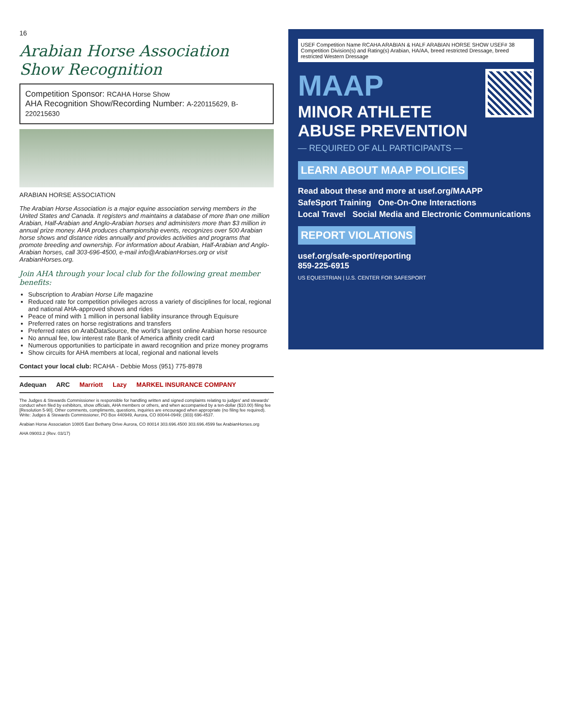16
Arabian Horse Association Show Recognition
Competition Sponsor: RCAHA Horse Show
AHA Recognition Show/Recording Number: A-220115629, B- 220215630
ARABIAN HORSE ASSOCIATION
The Arabian Horse Association is a major equine association serving members in the United States and Canada. It registers and maintains a database of more than one million Arabian, Half-Arabian and Anglo-Arabian horses and administers more than $3 million in annual prize money. AHA produces championship events, recognizes over 500 Arabian horse shows and distance rides annually and provides activities and programs that promote breeding and ownership. For information about Arabian, Half-Arabian and Anglo-Arabian horses, call 303-696-4500, e-mail info@ArabianHorses.org or visit ArabianHorses.org.
Join AHA through your local club for the following great member benefits:
Subscription to Arabian Horse Life magazine
Reduced rate for competition privileges across a variety of disciplines for local, regional and national AHA-approved shows and rides
Peace of mind with 1 million in personal liability insurance through Equisure
Preferred rates on horse registrations and transfers
Preferred rates on ArabDataSource, the world's largest online Arabian horse resource
No annual fee, low interest rate Bank of America affinity credit card
Numerous opportunities to participate in award recognition and prize money programs
Show circuits for AHA members at local, regional and national levels
Contact your local club: RCAHA - Debbie Moss (951) 775-8978
Adequan ARC Marriott Lazy MARKEL INSURANCE COMPANY
The Judges & Stewards Commissioner is responsible for handling written and signed complaints relating to judges' and stewards' conduct when filed by exhibitors, show officials, AHA members or others, and when accompanied by a ten-dollar ($10.00) filing fee [Resolution 5-90]. Other comments, compliments, questions, inquiries are encouraged when appropriate (no filing fee required). Write: Judges & Stewards Commissioner, PO Box 440949, Aurora, CO 80044-0949; (303) 696-4537.
Arabian Horse Association 10805 East Bethany Drive Aurora, CO 80014 303.696.4500 303.696.4599 fax ArabianHorses.org
AHA 09003.2 (Rev. 03/17)
USEF Competition Name RCAHA ARABIAN & HALF ARABIAN HORSE SHOW USEF# 38
Competition Division(s) and Rating(s) Arabian, HA/AA, breed restricted Dressage, breed restricted Western Dressage
MAAP
MINOR ATHLETE ABUSE PREVENTION
— REQUIRED OF ALL PARTICIPANTS —
LEARN ABOUT MAAP POLICIES
Read about these and more at usef.org/MAAPP
SafeSport Training One-On-One Interactions
Local Travel Social Media and Electronic Communications
REPORT VIOLATIONS
usef.org/safe-sport/reporting
859-225-6915
US EQUESTRIAN | U.S. CENTER FOR SAFESPORT